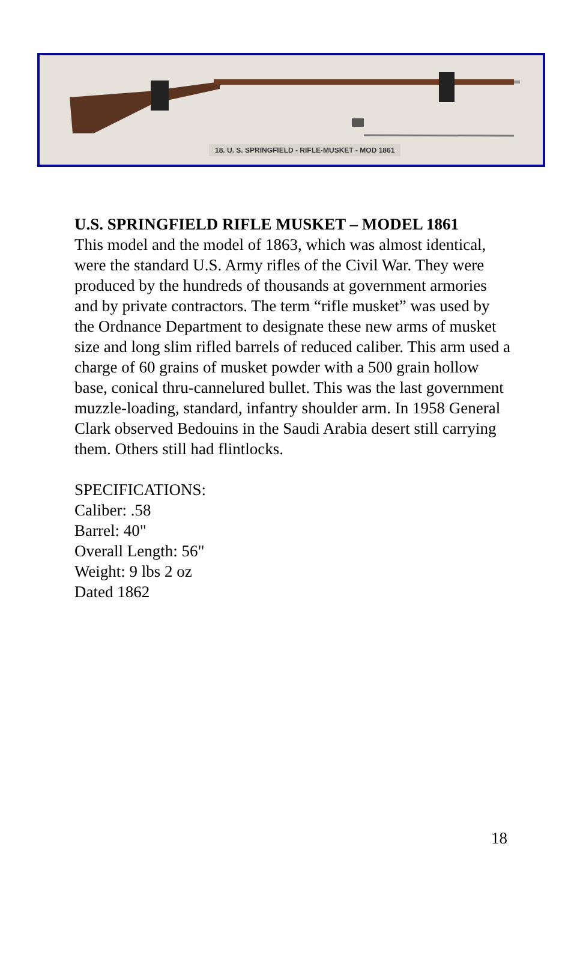18. U. S. SPRINGFIELD - RIFLE-MUSKET - MOD 1861
U.S. SPRINGFIELD RIFLE MUSKET – MODEL 1861
This model and the model of 1863, which was almost identical, were the standard U.S. Army rifles of the Civil War. They were produced by the hundreds of thousands at government armories and by private contractors. The term “rifle musket” was used by the Ordnance Department to designate these new arms of musket size and long slim rifled barrels of reduced caliber. This arm used a charge of 60 grains of musket powder with a 500 grain hollow base, conical thru-cannelured bullet. This was the last government muzzle-loading, standard, infantry shoulder arm. In 1958 General Clark observed Bedouins in the Saudi Arabia desert still carrying them. Others still had flintlocks.
SPECIFICATIONS:
Caliber: .58
Barrel: 40"
Overall Length: 56"
Weight: 9 lbs 2 oz
Dated 1862
18